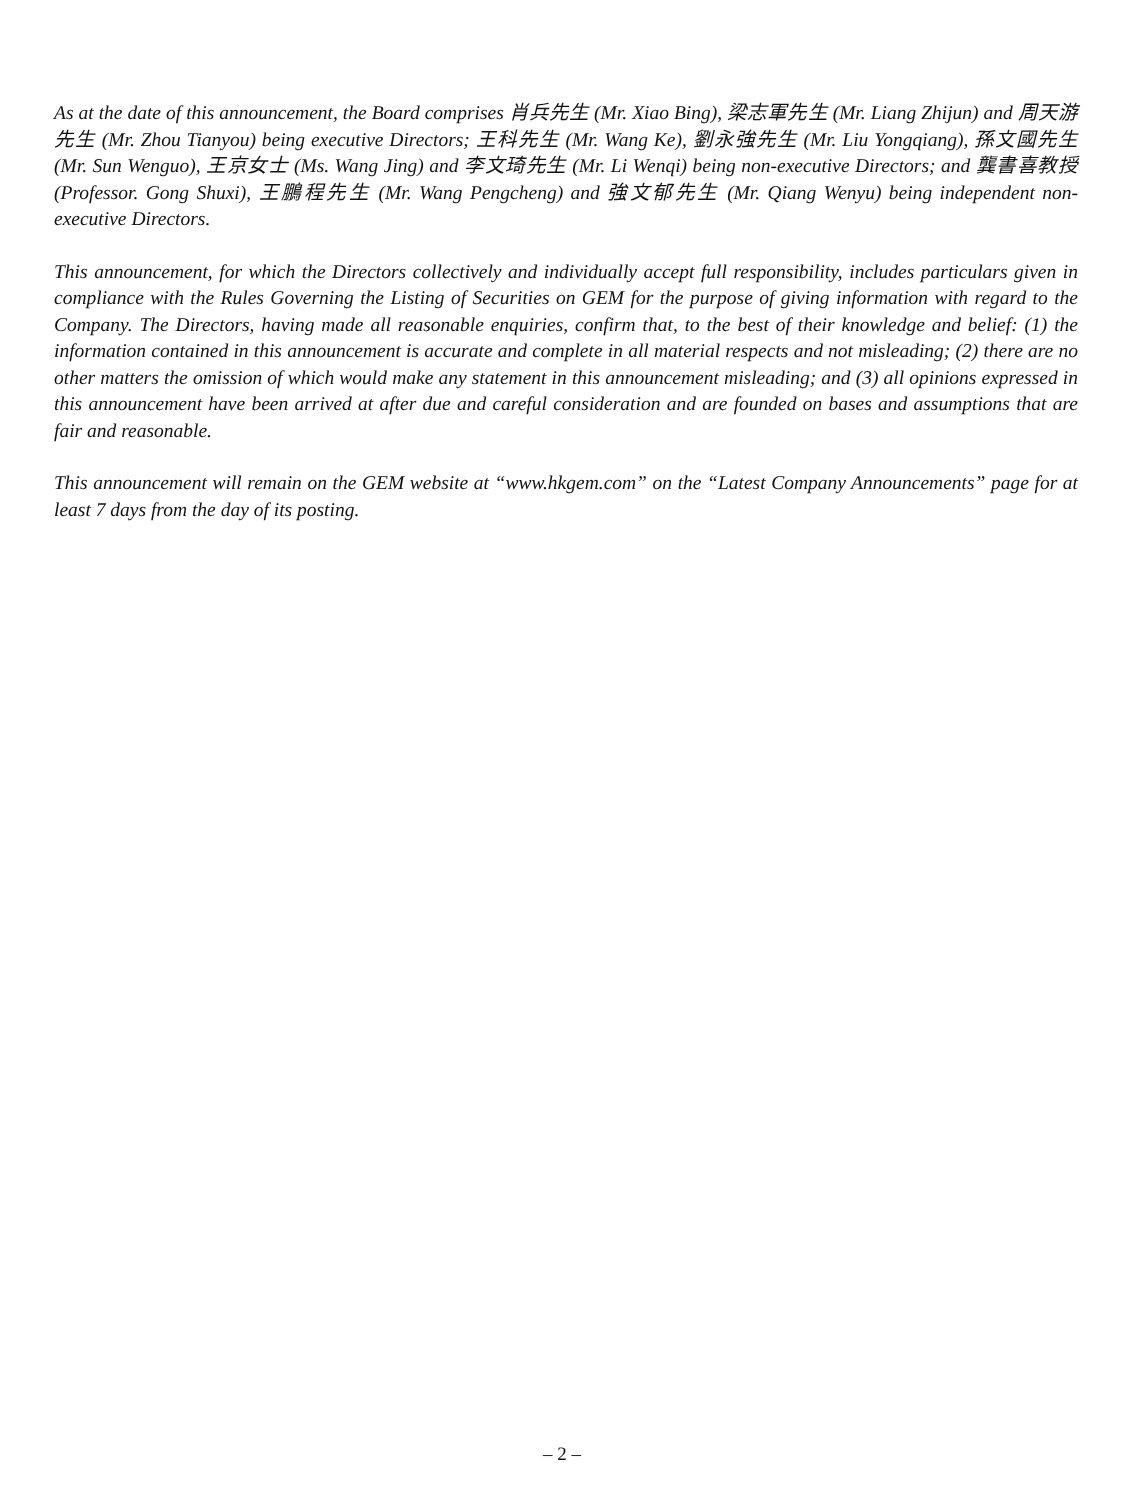As at the date of this announcement, the Board comprises 肖兵先生 (Mr. Xiao Bing), 梁志軍先生 (Mr. Liang Zhijun) and 周天游先生 (Mr. Zhou Tianyou) being executive Directors; 王科先生 (Mr. Wang Ke), 劉永強先生 (Mr. Liu Yongqiang), 孫文國先生 (Mr. Sun Wenguo), 王京女士 (Ms. Wang Jing) and 李文琦先生 (Mr. Li Wenqi) being non-executive Directors; and 龔書喜教授 (Professor. Gong Shuxi), 王鵬程先生 (Mr. Wang Pengcheng) and 強文郁先生 (Mr. Qiang Wenyu) being independent non-executive Directors.
This announcement, for which the Directors collectively and individually accept full responsibility, includes particulars given in compliance with the Rules Governing the Listing of Securities on GEM for the purpose of giving information with regard to the Company. The Directors, having made all reasonable enquiries, confirm that, to the best of their knowledge and belief: (1) the information contained in this announcement is accurate and complete in all material respects and not misleading; (2) there are no other matters the omission of which would make any statement in this announcement misleading; and (3) all opinions expressed in this announcement have been arrived at after due and careful consideration and are founded on bases and assumptions that are fair and reasonable.
This announcement will remain on the GEM website at “www.hkgem.com” on the “Latest Company Announcements” page for at least 7 days from the day of its posting.
– 2 –